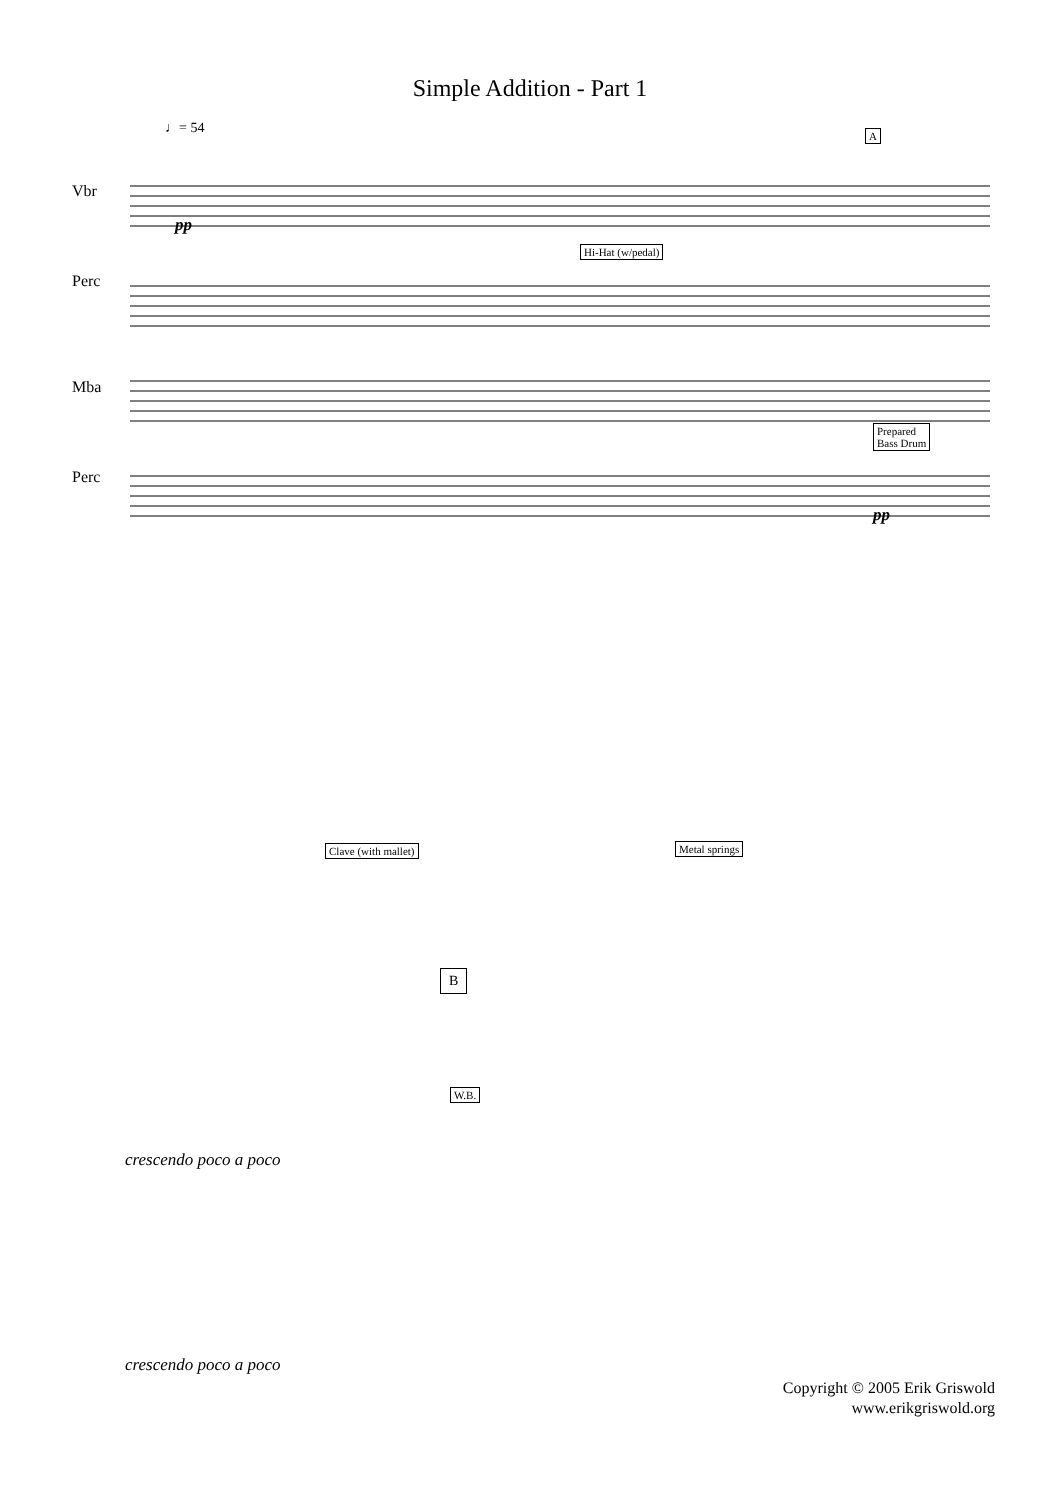Simple Addition - Part 1
♩= 54
Copyright © 2005 Erik Griswold
www.erikgriswold.org
Vbr
Perc
Mba
Perc
A
Hi-Hat (w/pedal)
Prepared
Bass Drum
pp
pp
Clave (with mallet) Metal springs
B
W.B.
crescendo poco a poco
crescendo poco a poco